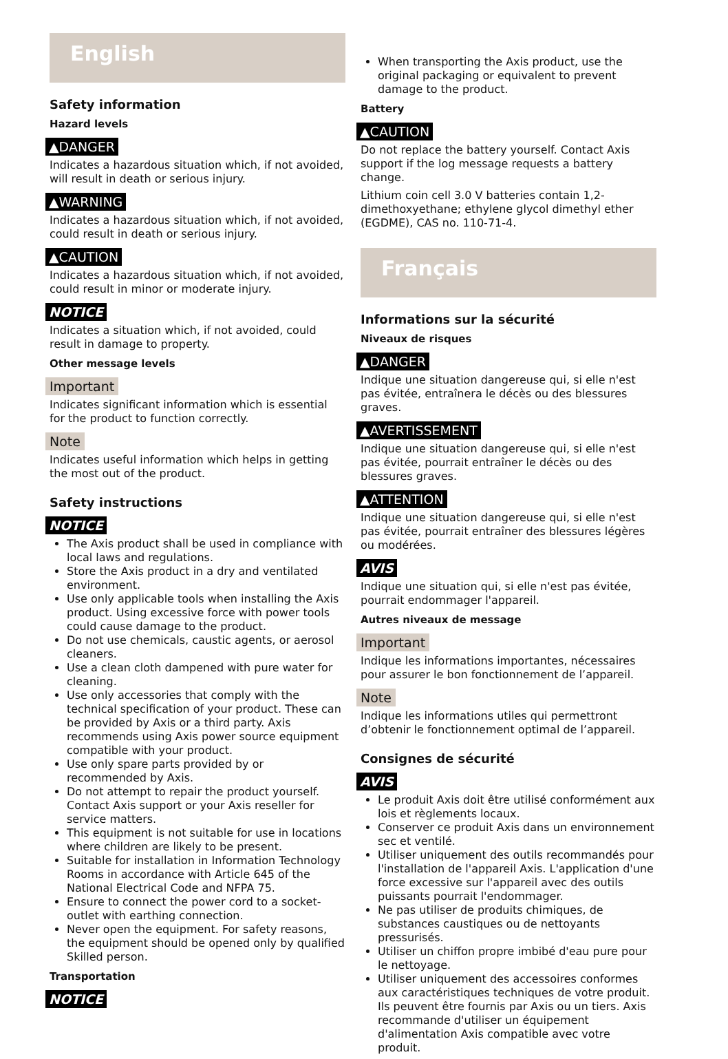English
Safety information
Hazard levels
▲DANGER
Indicates a hazardous situation which, if not avoided, will result in death or serious injury.
▲WARNING
Indicates a hazardous situation which, if not avoided, could result in death or serious injury.
▲CAUTION
Indicates a hazardous situation which, if not avoided, could result in minor or moderate injury.
NOTICE
Indicates a situation which, if not avoided, could result in damage to property.
Other message levels
Important
Indicates significant information which is essential for the product to function correctly.
Note
Indicates useful information which helps in getting the most out of the product.
Safety instructions
NOTICE
The Axis product shall be used in compliance with local laws and regulations.
Store the Axis product in a dry and ventilated environment.
Use only applicable tools when installing the Axis product. Using excessive force with power tools could cause damage to the product.
Do not use chemicals, caustic agents, or aerosol cleaners.
Use a clean cloth dampened with pure water for cleaning.
Use only accessories that comply with the technical specification of your product. These can be provided by Axis or a third party. Axis recommends using Axis power source equipment compatible with your product.
Use only spare parts provided by or recommended by Axis.
Do not attempt to repair the product yourself. Contact Axis support or your Axis reseller for service matters.
This equipment is not suitable for use in locations where children are likely to be present.
Suitable for installation in Information Technology Rooms in accordance with Article 645 of the National Electrical Code and NFPA 75.
Ensure to connect the power cord to a socket-outlet with earthing connection.
Never open the equipment. For safety reasons, the equipment should be opened only by qualified Skilled person.
Transportation
NOTICE
When transporting the Axis product, use the original packaging or equivalent to prevent damage to the product.
Battery
▲CAUTION
Do not replace the battery yourself. Contact Axis support if the log message requests a battery change.
Lithium coin cell 3.0 V batteries contain 1,2-dimethoxyethane; ethylene glycol dimethyl ether (EGDME), CAS no. 110-71-4.
Français
Informations sur la sécurité
Niveaux de risques
▲DANGER
Indique une situation dangereuse qui, si elle n'est pas évitée, entraînera le décès ou des blessures graves.
▲AVERTISSEMENT
Indique une situation dangereuse qui, si elle n'est pas évitée, pourrait entraîner le décès ou des blessures graves.
▲ATTENTION
Indique une situation dangereuse qui, si elle n'est pas évitée, pourrait entraîner des blessures légères ou modérées.
AVIS
Indique une situation qui, si elle n'est pas évitée, pourrait endommager l'appareil.
Autres niveaux de message
Important
Indique les informations importantes, nécessaires pour assurer le bon fonctionnement de l’appareil.
Note
Indique les informations utiles qui permettront d’obtenir le fonctionnement optimal de l’appareil.
Consignes de sécurité
AVIS
Le produit Axis doit être utilisé conformément aux lois et règlements locaux.
Conserver ce produit Axis dans un environnement sec et ventilé.
Utiliser uniquement des outils recommandés pour l'installation de l'appareil Axis. L'application d'une force excessive sur l'appareil avec des outils puissants pourrait l'endommager.
Ne pas utiliser de produits chimiques, de substances caustiques ou de nettoyants pressurisés.
Utiliser un chiffon propre imbibé d'eau pure pour le nettoyage.
Utiliser uniquement des accessoires conformes aux caractéristiques techniques de votre produit. Ils peuvent être fournis par Axis ou un tiers. Axis recommande d'utiliser un équipement d'alimentation Axis compatible avec votre produit.